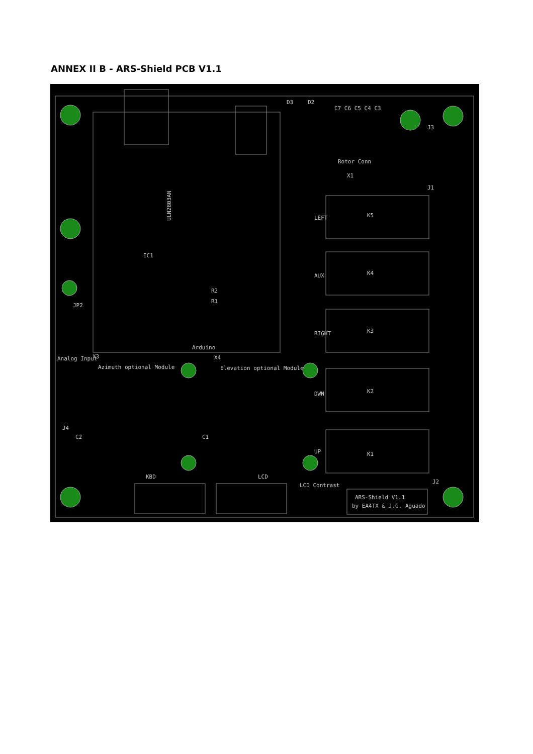ANNEX II B - ARS-Shield PCB V1.1
IC1
ULN2803AN
X1
Rotor Conn
X3
X4
Azimuth optional Module
Elevation optional Module
KBD
LCD
LCD Contrast
ARS-Shield V1.1
by EA4TX & J.G. Aguado
Arduino
J4
K5
K4
K3
K2
K1
LEFT
AUX
RIGHT
DWN
UP
J3
J1
J2
R2
R1
JP2
D3
D2
C7 C6 C5 C4 C3
C2
C1
Analog Input